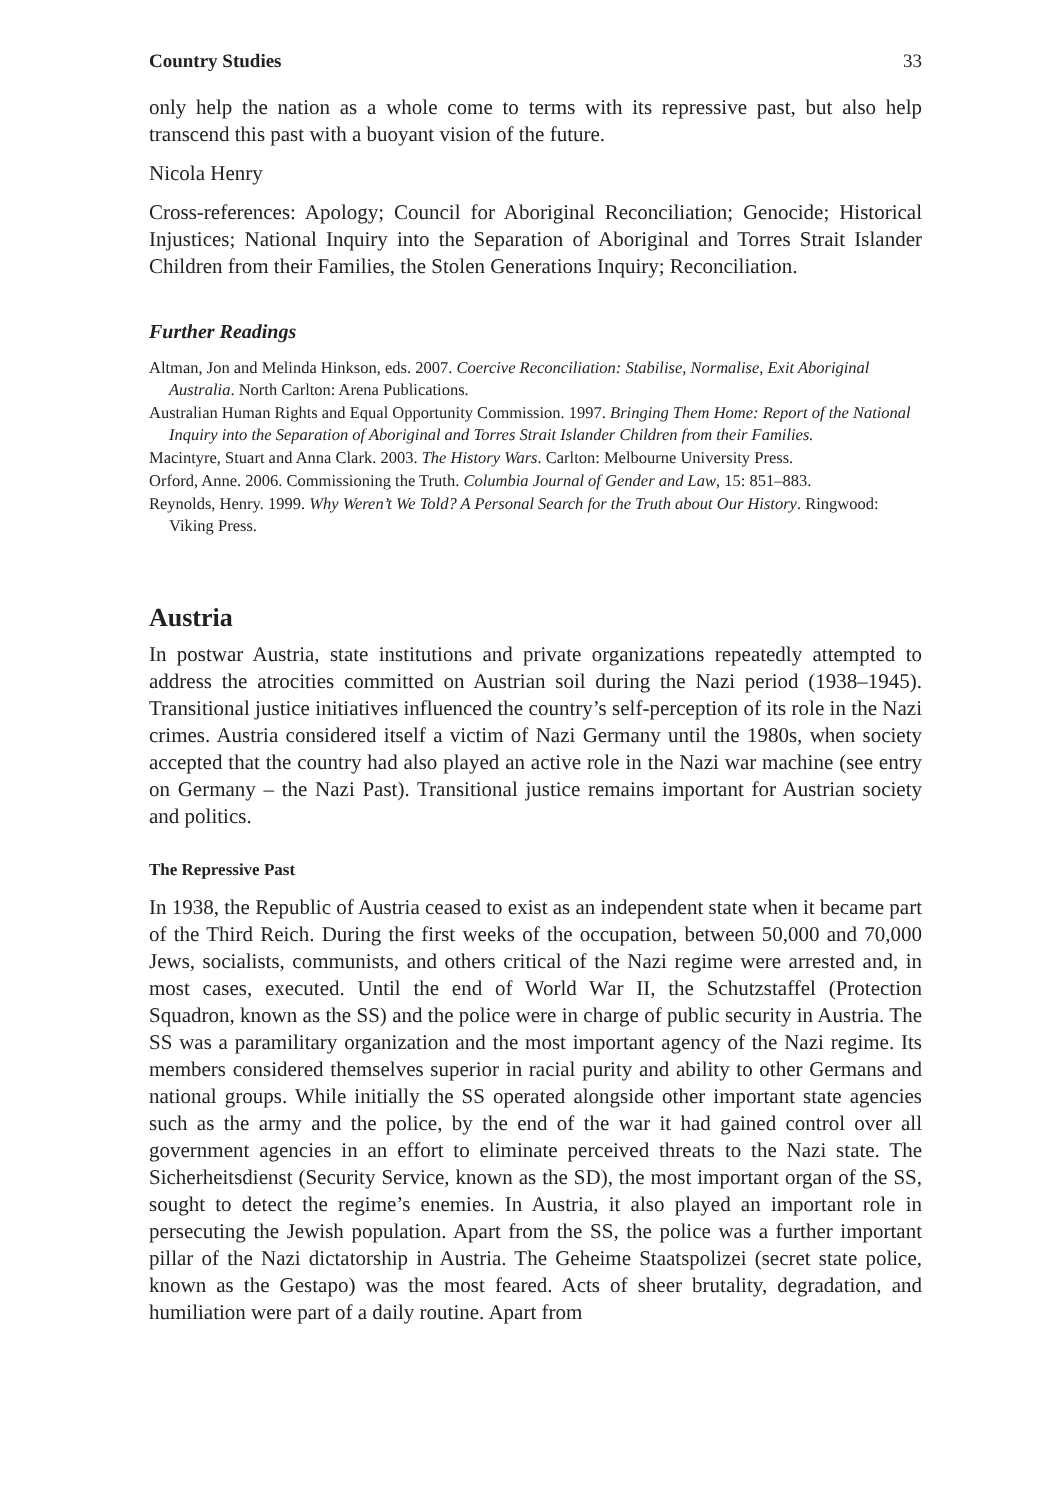Country Studies 33
only help the nation as a whole come to terms with its repressive past, but also help transcend this past with a buoyant vision of the future.
Nicola Henry
Cross-references: Apology; Council for Aboriginal Reconciliation; Genocide; Historical Injustices; National Inquiry into the Separation of Aboriginal and Torres Strait Islander Children from their Families, the Stolen Generations Inquiry; Reconciliation.
Further Readings
Altman, Jon and Melinda Hinkson, eds. 2007. Coercive Reconciliation: Stabilise, Normalise, Exit Aboriginal Australia. North Carlton: Arena Publications.
Australian Human Rights and Equal Opportunity Commission. 1997. Bringing Them Home: Report of the National Inquiry into the Separation of Aboriginal and Torres Strait Islander Children from their Families.
Macintyre, Stuart and Anna Clark. 2003. The History Wars. Carlton: Melbourne University Press.
Orford, Anne. 2006. Commissioning the Truth. Columbia Journal of Gender and Law, 15: 851–883.
Reynolds, Henry. 1999. Why Weren’t We Told? A Personal Search for the Truth about Our History. Ringwood: Viking Press.
Austria
In postwar Austria, state institutions and private organizations repeatedly attempted to address the atrocities committed on Austrian soil during the Nazi period (1938–1945). Transitional justice initiatives influenced the country’s self-perception of its role in the Nazi crimes. Austria considered itself a victim of Nazi Germany until the 1980s, when society accepted that the country had also played an active role in the Nazi war machine (see entry on Germany – the Nazi Past). Transitional justice remains important for Austrian society and politics.
The Repressive Past
In 1938, the Republic of Austria ceased to exist as an independent state when it became part of the Third Reich. During the first weeks of the occupation, between 50,000 and 70,000 Jews, socialists, communists, and others critical of the Nazi regime were arrested and, in most cases, executed. Until the end of World War II, the Schutzstaffel (Protection Squadron, known as the SS) and the police were in charge of public security in Austria. The SS was a paramilitary organization and the most important agency of the Nazi regime. Its members considered themselves superior in racial purity and ability to other Germans and national groups. While initially the SS operated alongside other important state agencies such as the army and the police, by the end of the war it had gained control over all government agencies in an effort to eliminate perceived threats to the Nazi state. The Sicherheitsdienst (Security Service, known as the SD), the most important organ of the SS, sought to detect the regime’s enemies. In Austria, it also played an important role in persecuting the Jewish population. Apart from the SS, the police was a further important pillar of the Nazi dictatorship in Austria. The Geheime Staatspolizei (secret state police, known as the Gestapo) was the most feared. Acts of sheer brutality, degradation, and humiliation were part of a daily routine. Apart from